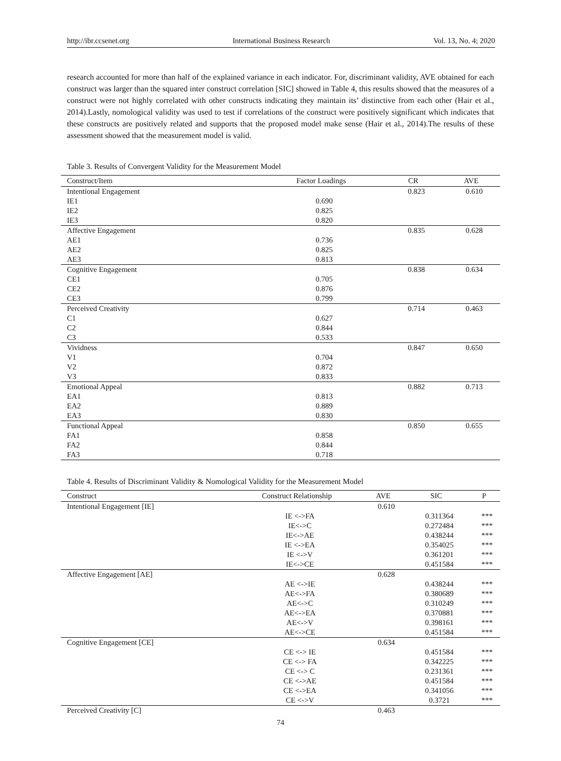http://ibr.ccsenet.org International Business Research Vol. 13, No. 4; 2020
research accounted for more than half of the explained variance in each indicator. For, discriminant validity, AVE obtained for each construct was larger than the squared inter construct correlation [SIC] showed in Table 4, this results showed that the measures of a construct were not highly correlated with other constructs indicating they maintain its’ distinctive from each other (Hair et al., 2014).Lastly, nomological validity was used to test if correlations of the construct were positively significant which indicates that these constructs are positively related and supports that the proposed model make sense (Hair et al., 2014).The results of these assessment showed that the measurement model is valid.
Table 3. Results of Convergent Validity for the Measurement Model
| Construct/Item | Factor Loadings | CR | AVE |
| --- | --- | --- | --- |
| Intentional Engagement | | 0.823 | 0.610 |
| IE1 | 0.690 | | |
| IE2 | 0.825 | | |
| IE3 | 0.820 | | |
| Affective Engagement | | 0.835 | 0.628 |
| AE1 | 0.736 | | |
| AE2 | 0.825 | | |
| AE3 | 0.813 | | |
| Cognitive Engagement | | 0.838 | 0.634 |
| CE1 | 0.705 | | |
| CE2 | 0.876 | | |
| CE3 | 0.799 | | |
| Perceived Creativity | | 0.714 | 0.463 |
| C1 | 0.627 | | |
| C2 | 0.844 | | |
| C3 | 0.533 | | |
| Vividness | | 0.847 | 0.650 |
| V1 | 0.704 | | |
| V2 | 0.872 | | |
| V3 | 0.833 | | |
| Emotional Appeal | | 0.882 | 0.713 |
| EA1 | 0.813 | | |
| EA2 | 0.889 | | |
| EA3 | 0.830 | | |
| Functional Appeal | | 0.850 | 0.655 |
| FA1 | 0.858 | | |
| FA2 | 0.844 | | |
| FA3 | 0.718 | | |
Table 4. Results of Discriminant Validity & Nomological Validity for the Measurement Model
| Construct | Construct Relationship | AVE | SIC | P |
| --- | --- | --- | --- | --- |
| Intentional Engagement [IE] | | 0.610 | | |
| | IE <->FA | | 0.311364 | *** |
| | IE<->C | | 0.272484 | *** |
| | IE<->AE | | 0.438244 | *** |
| | IE <->EA | | 0.354025 | *** |
| | IE <->V | | 0.361201 | *** |
| | IE<->CE | | 0.451584 | *** |
| Affective Engagement [AE] | | 0.628 | | |
| | AE <->IE | | 0.438244 | *** |
| | AE<->FA | | 0.380689 | *** |
| | AE<->C | | 0.310249 | *** |
| | AE<->EA | | 0.370881 | *** |
| | AE<->V | | 0.398161 | *** |
| | AE<->CE | | 0.451584 | *** |
| Cognitive Engagement [CE] | | 0.634 | | |
| | CE <-> IE | | 0.451584 | *** |
| | CE <-> FA | | 0.342225 | *** |
| | CE <-> C | | 0.231361 | *** |
| | CE <->AE | | 0.451584 | *** |
| | CE <->EA | | 0.341056 | *** |
| | CE <->V | | 0.3721 | *** |
| Perceived Creativity [C] | | 0.463 | | |
74